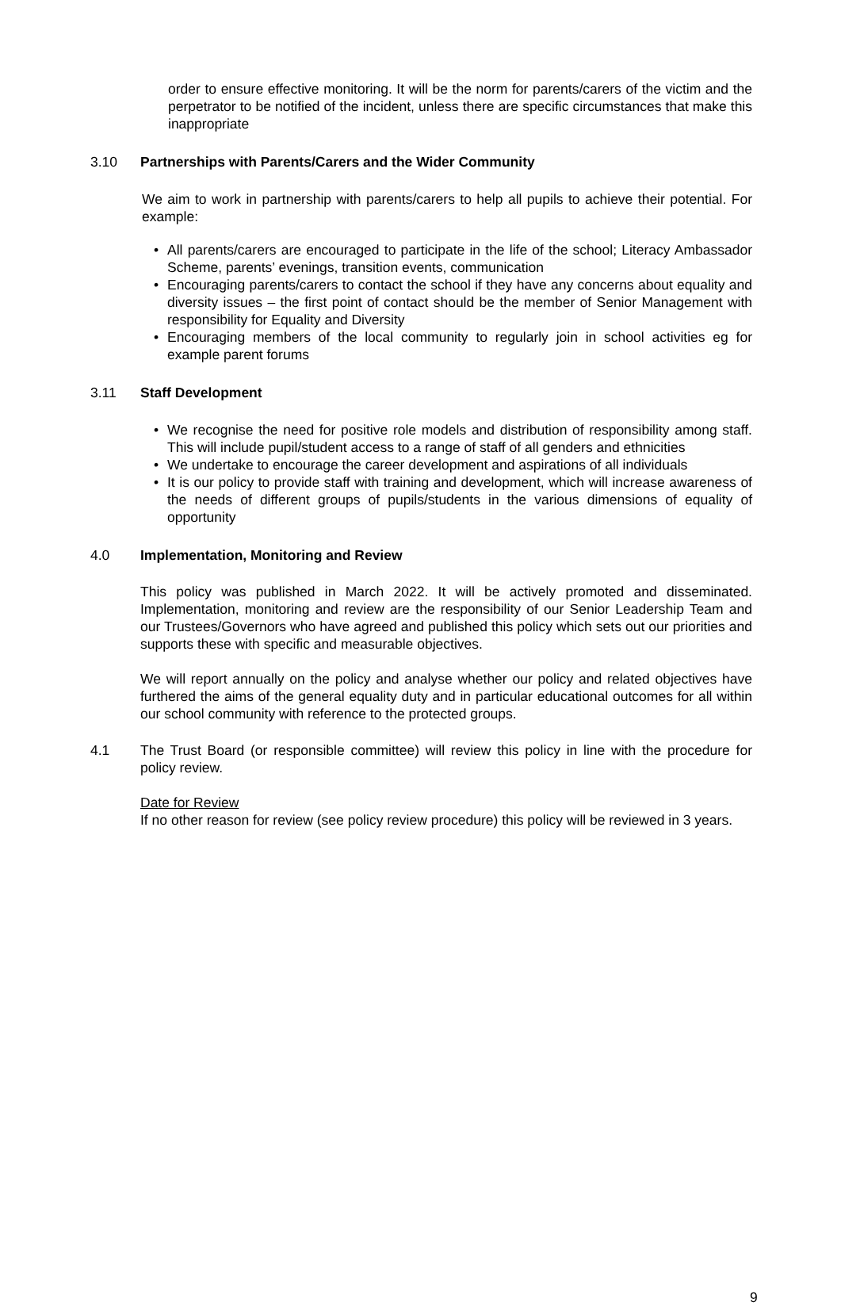order to ensure effective monitoring. It will be the norm for parents/carers of the victim and the perpetrator to be notified of the incident, unless there are specific circumstances that make this inappropriate
3.10 Partnerships with Parents/Carers and the Wider Community
We aim to work in partnership with parents/carers to help all pupils to achieve their potential. For example:
• All parents/carers are encouraged to participate in the life of the school; Literacy Ambassador Scheme, parents’ evenings, transition events, communication
• Encouraging parents/carers to contact the school if they have any concerns about equality and diversity issues – the first point of contact should be the member of Senior Management with responsibility for Equality and Diversity
• Encouraging members of the local community to regularly join in school activities eg for example parent forums
3.11 Staff Development
• We recognise the need for positive role models and distribution of responsibility among staff. This will include pupil/student access to a range of staff of all genders and ethnicities
• We undertake to encourage the career development and aspirations of all individuals
• It is our policy to provide staff with training and development, which will increase awareness of the needs of different groups of pupils/students in the various dimensions of equality of opportunity
4.0 Implementation, Monitoring and Review
This policy was published in March 2022. It will be actively promoted and disseminated. Implementation, monitoring and review are the responsibility of our Senior Leadership Team and our Trustees/Governors who have agreed and published this policy which sets out our priorities and supports these with specific and measurable objectives.
We will report annually on the policy and analyse whether our policy and related objectives have furthered the aims of the general equality duty and in particular educational outcomes for all within our school community with reference to the protected groups.
4.1 The Trust Board (or responsible committee) will review this policy in line with the procedure for policy review.
Date for Review
If no other reason for review (see policy review procedure) this policy will be reviewed in 3 years.
9